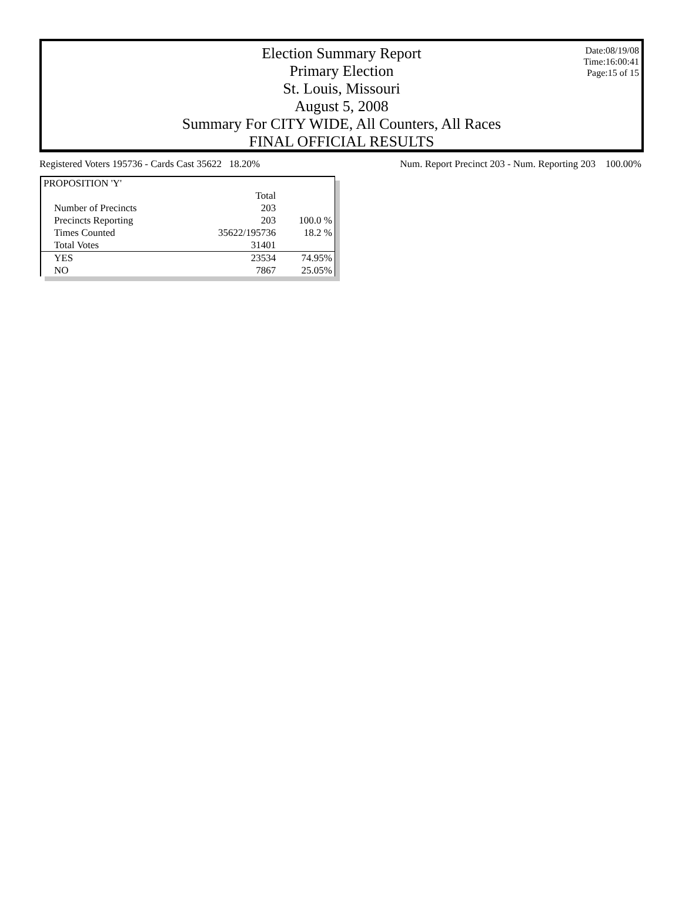Date:08/19/08
Time:16:00:41
Page:15 of 15
Election Summary Report
Primary Election
St. Louis, Missouri
August 5, 2008
Summary For CITY WIDE, All Counters, All Races
FINAL OFFICIAL RESULTS
Registered Voters 195736 - Cards Cast 35622 18.20% Num. Report Precinct 203 - Num. Reporting 203 100.00%
| PROPOSITION 'Y' | | |
| | Total | |
| Number of Precincts | 203 | |
| Precincts Reporting | 203 | 100.0 % |
| Times Counted | 35622/195736 | 18.2 % |
| Total Votes | 31401 | |
| YES | 23534 | 74.95% |
| NO | 7867 | 25.05% |